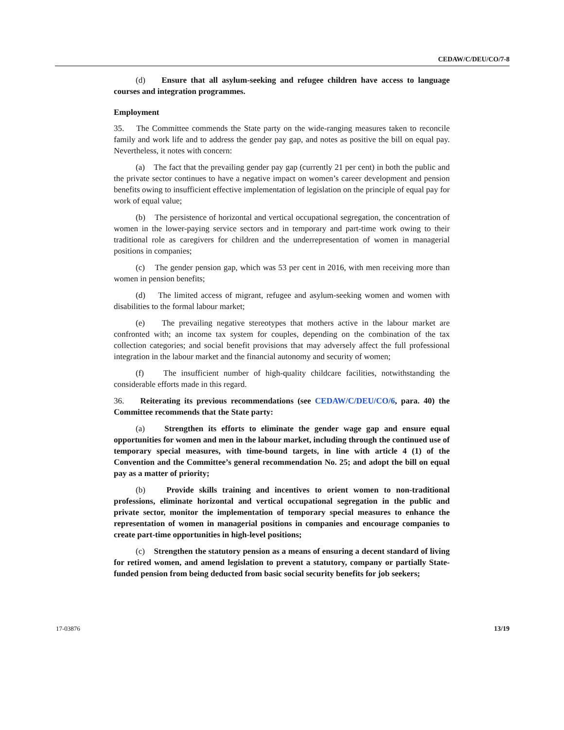CEDAW/C/DEU/CO/7-8
(d) Ensure that all asylum-seeking and refugee children have access to language courses and integration programmes.
Employment
35. The Committee commends the State party on the wide-ranging measures taken to reconcile family and work life and to address the gender pay gap, and notes as positive the bill on equal pay. Nevertheless, it notes with concern:
(a) The fact that the prevailing gender pay gap (currently 21 per cent) in both the public and the private sector continues to have a negative impact on women’s career development and pension benefits owing to insufficient effective implementation of legislation on the principle of equal pay for work of equal value;
(b) The persistence of horizontal and vertical occupational segregation, the concentration of women in the lower-paying service sectors and in temporary and part-time work owing to their traditional role as caregivers for children and the underrepresentation of women in managerial positions in companies;
(c) The gender pension gap, which was 53 per cent in 2016, with men receiving more than women in pension benefits;
(d) The limited access of migrant, refugee and asylum-seeking women and women with disabilities to the formal labour market;
(e) The prevailing negative stereotypes that mothers active in the labour market are confronted with; an income tax system for couples, depending on the combination of the tax collection categories; and social benefit provisions that may adversely affect the full professional integration in the labour market and the financial autonomy and security of women;
(f) The insufficient number of high-quality childcare facilities, notwithstanding the considerable efforts made in this regard.
36. Reiterating its previous recommendations (see CEDAW/C/DEU/CO/6, para. 40) the Committee recommends that the State party:
(a) Strengthen its efforts to eliminate the gender wage gap and ensure equal opportunities for women and men in the labour market, including through the continued use of temporary special measures, with time-bound targets, in line with article 4 (1) of the Convention and the Committee’s general recommendation No. 25; and adopt the bill on equal pay as a matter of priority;
(b) Provide skills training and incentives to orient women to non-traditional professions, eliminate horizontal and vertical occupational segregation in the public and private sector, monitor the implementation of temporary special measures to enhance the representation of women in managerial positions in companies and encourage companies to create part-time opportunities in high-level positions;
(c) Strengthen the statutory pension as a means of ensuring a decent standard of living for retired women, and amend legislation to prevent a statutory, company or partially State-funded pension from being deducted from basic social security benefits for job seekers;
17-03876 13/19